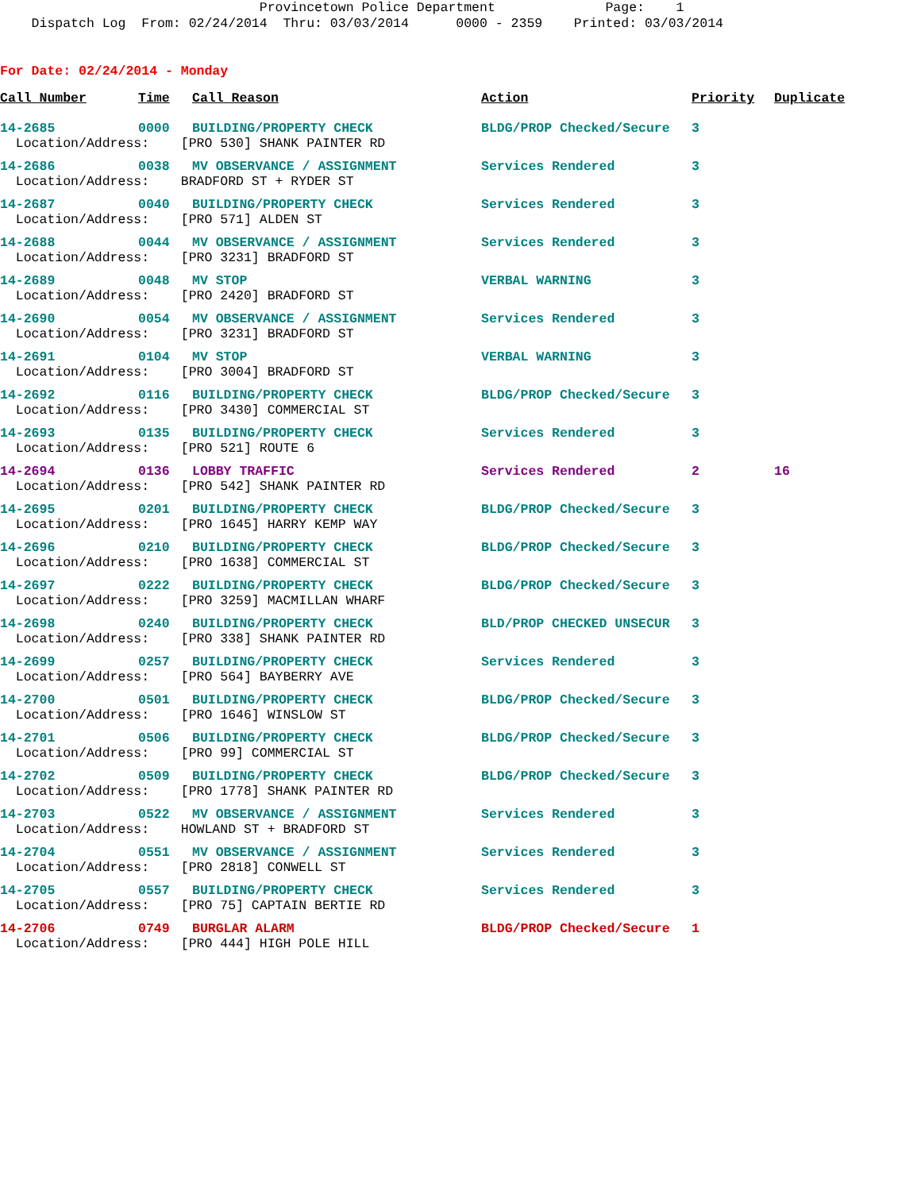Provincetown Police Department Page: 1 Dispatch Log From: 02/24/2014 Thru: 03/03/2014 0000 - 2359 Printed: 03/03/2014
For Date: 02/24/2014 - Monday
| Call Number | Time | Call Reason | Action | Priority | Duplicate |
| --- | --- | --- | --- | --- | --- |
| 14-2685 | 0000 | BUILDING/PROPERTY CHECK | BLDG/PROP Checked/Secure | 3 | |
| Location/Address: [PRO 530] SHANK PAINTER RD | | | | | |
| 14-2686 | 0038 | MV OBSERVANCE / ASSIGNMENT | Services Rendered | 3 | |
| Location/Address: BRADFORD ST + RYDER ST | | | | | |
| 14-2687 | 0040 | BUILDING/PROPERTY CHECK | Services Rendered | 3 | |
| Location/Address: [PRO 571] ALDEN ST | | | | | |
| 14-2688 | 0044 | MV OBSERVANCE / ASSIGNMENT | Services Rendered | 3 | |
| Location/Address: [PRO 3231] BRADFORD ST | | | | | |
| 14-2689 | 0048 | MV STOP | VERBAL WARNING | 3 | |
| Location/Address: [PRO 2420] BRADFORD ST | | | | | |
| 14-2690 | 0054 | MV OBSERVANCE / ASSIGNMENT | Services Rendered | 3 | |
| Location/Address: [PRO 3231] BRADFORD ST | | | | | |
| 14-2691 | 0104 | MV STOP | VERBAL WARNING | 3 | |
| Location/Address: [PRO 3004] BRADFORD ST | | | | | |
| 14-2692 | 0116 | BUILDING/PROPERTY CHECK | BLDG/PROP Checked/Secure | 3 | |
| Location/Address: [PRO 3430] COMMERCIAL ST | | | | | |
| 14-2693 | 0135 | BUILDING/PROPERTY CHECK | Services Rendered | 3 | |
| Location/Address: [PRO 521] ROUTE 6 | | | | | |
| 14-2694 | 0136 | LOBBY TRAFFIC | Services Rendered | 2 | 16 |
| Location/Address: [PRO 542] SHANK PAINTER RD | | | | | |
| 14-2695 | 0201 | BUILDING/PROPERTY CHECK | BLDG/PROP Checked/Secure | 3 | |
| Location/Address: [PRO 1645] HARRY KEMP WAY | | | | | |
| 14-2696 | 0210 | BUILDING/PROPERTY CHECK | BLDG/PROP Checked/Secure | 3 | |
| Location/Address: [PRO 1638] COMMERCIAL ST | | | | | |
| 14-2697 | 0222 | BUILDING/PROPERTY CHECK | BLDG/PROP Checked/Secure | 3 | |
| Location/Address: [PRO 3259] MACMILLAN WHARF | | | | | |
| 14-2698 | 0240 | BUILDING/PROPERTY CHECK | BLD/PROP CHECKED UNSECUR | 3 | |
| Location/Address: [PRO 338] SHANK PAINTER RD | | | | | |
| 14-2699 | 0257 | BUILDING/PROPERTY CHECK | Services Rendered | 3 | |
| Location/Address: [PRO 564] BAYBERRY AVE | | | | | |
| 14-2700 | 0501 | BUILDING/PROPERTY CHECK | BLDG/PROP Checked/Secure | 3 | |
| Location/Address: [PRO 1646] WINSLOW ST | | | | | |
| 14-2701 | 0506 | BUILDING/PROPERTY CHECK | BLDG/PROP Checked/Secure | 3 | |
| Location/Address: [PRO 99] COMMERCIAL ST | | | | | |
| 14-2702 | 0509 | BUILDING/PROPERTY CHECK | BLDG/PROP Checked/Secure | 3 | |
| Location/Address: [PRO 1778] SHANK PAINTER RD | | | | | |
| 14-2703 | 0522 | MV OBSERVANCE / ASSIGNMENT | Services Rendered | 3 | |
| Location/Address: HOWLAND ST + BRADFORD ST | | | | | |
| 14-2704 | 0551 | MV OBSERVANCE / ASSIGNMENT | Services Rendered | 3 | |
| Location/Address: [PRO 2818] CONWELL ST | | | | | |
| 14-2705 | 0557 | BUILDING/PROPERTY CHECK | Services Rendered | 3 | |
| Location/Address: [PRO 75] CAPTAIN BERTIE RD | | | | | |
| 14-2706 | 0749 | BURGLAR ALARM | BLDG/PROP Checked/Secure | 1 | |
| Location/Address: [PRO 444] HIGH POLE HILL | | | | | |